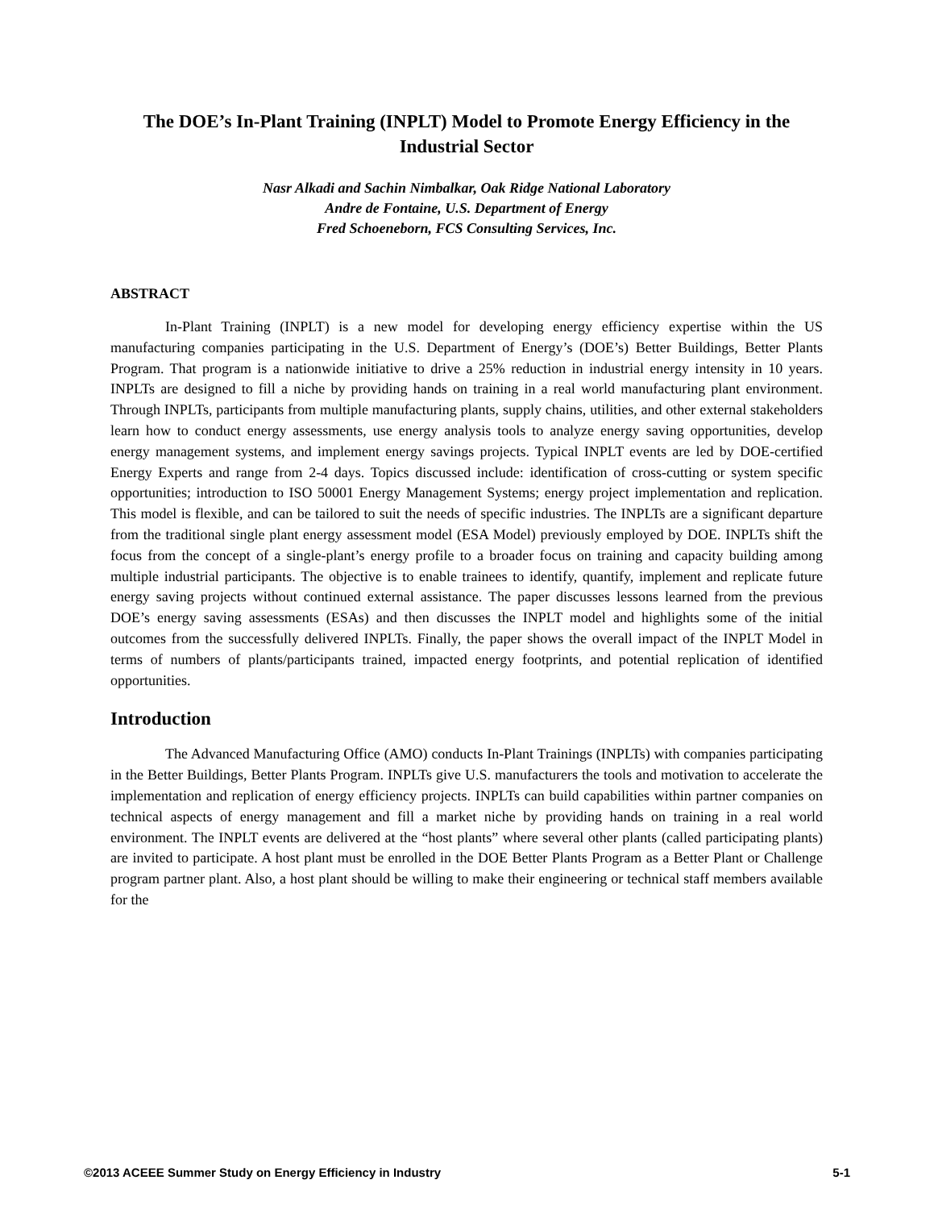The DOE’s In-Plant Training (INPLT) Model to Promote Energy Efficiency in the Industrial Sector
Nasr Alkadi and Sachin Nimbalkar, Oak Ridge National Laboratory
Andre de Fontaine, U.S. Department of Energy
Fred Schoeneborn, FCS Consulting Services, Inc.
ABSTRACT
In-Plant Training (INPLT) is a new model for developing energy efficiency expertise within the US manufacturing companies participating in the U.S. Department of Energy’s (DOE’s) Better Buildings, Better Plants Program. That program is a nationwide initiative to drive a 25% reduction in industrial energy intensity in 10 years. INPLTs are designed to fill a niche by providing hands on training in a real world manufacturing plant environment. Through INPLTs, participants from multiple manufacturing plants, supply chains, utilities, and other external stakeholders learn how to conduct energy assessments, use energy analysis tools to analyze energy saving opportunities, develop energy management systems, and implement energy savings projects. Typical INPLT events are led by DOE-certified Energy Experts and range from 2-4 days. Topics discussed include: identification of cross-cutting or system specific opportunities; introduction to ISO 50001 Energy Management Systems; energy project implementation and replication. This model is flexible, and can be tailored to suit the needs of specific industries. The INPLTs are a significant departure from the traditional single plant energy assessment model (ESA Model) previously employed by DOE. INPLTs shift the focus from the concept of a single-plant’s energy profile to a broader focus on training and capacity building among multiple industrial participants. The objective is to enable trainees to identify, quantify, implement and replicate future energy saving projects without continued external assistance. The paper discusses lessons learned from the previous DOE’s energy saving assessments (ESAs) and then discusses the INPLT model and highlights some of the initial outcomes from the successfully delivered INPLTs. Finally, the paper shows the overall impact of the INPLT Model in terms of numbers of plants/participants trained, impacted energy footprints, and potential replication of identified opportunities.
Introduction
The Advanced Manufacturing Office (AMO) conducts In-Plant Trainings (INPLTs) with companies participating in the Better Buildings, Better Plants Program. INPLTs give U.S. manufacturers the tools and motivation to accelerate the implementation and replication of energy efficiency projects. INPLTs can build capabilities within partner companies on technical aspects of energy management and fill a market niche by providing hands on training in a real world environment. The INPLT events are delivered at the “host plants” where several other plants (called participating plants) are invited to participate. A host plant must be enrolled in the DOE Better Plants Program as a Better Plant or Challenge program partner plant. Also, a host plant should be willing to make their engineering or technical staff members available for the
©2013 ACEEE Summer Study on Energy Efficiency in Industry 5-1